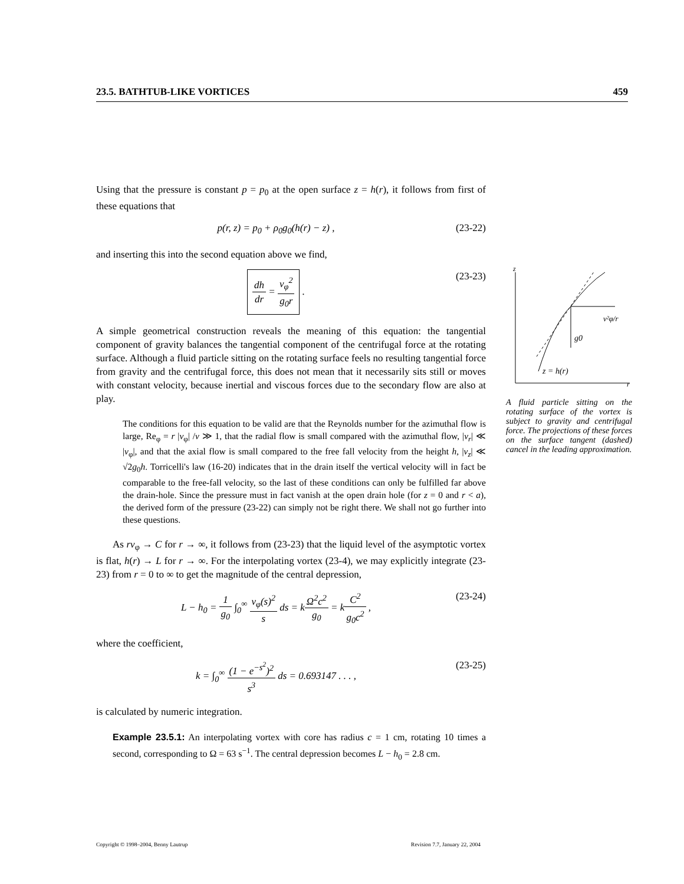23.5. BATHTUB-LIKE VORTICES 459
Using that the pressure is constant p = p<sub>0</sub> at the open surface z = h(r), it follows from first of these equations that
p(r, z) = p<sub>0</sub> + ρ<sub>0</sub>g<sub>0</sub>(h(r) − z) , (23-22)
and inserting this into the second equation above we find,
dh dr = v<sub>φ</sub><sup>2</sup> g<sub>0</sub>r . (23-23)
A simple geometrical construction reveals the meaning of this equation: the tangential component of gravity balances the tangential component of the centrifugal force at the rotating surface. Although a fluid particle sitting on the rotating surface feels no resulting tangential force from gravity and the centrifugal force, this does not mean that it necessarily sits still or moves with constant velocity, because inertial and viscous forces due to the secondary flow are also at play.
The conditions for this equation to be valid are that the Reynolds number for the azimuthal flow is large, Re<sub>φ</sub> = r |v<sub>φ</sub>| /ν ≫ 1, that the radial flow is small compared with the azimuthal flow, |v<sub>r</sub>| ≪ |v<sub>φ</sub>|, and that the axial flow is small compared to the free fall velocity from the height h, |v<sub>z</sub>| ≪ √2g<sub>0</sub>h. Torricelli's law (16-20) indicates that in the drain itself the vertical velocity will in fact be comparable to the free-fall velocity, so the last of these conditions can only be fulfilled far above the drain-hole. Since the pressure must in fact vanish at the open drain hole (for z = 0 and r < a), the derived form of the pressure (23-22) can simply not be right there. We shall not go further into these questions.
As rv<sub>φ</sub> → C for r → ∞, it follows from (23-23) that the liquid level of the asymptotic vortex is flat, h(r) → L for r → ∞. For the interpolating vortex (23-4), we may explicitly integrate (23-23) from r = 0 to ∞ to get the magnitude of the central depression,
L − h<sub>0</sub> = 1 g<sub>0</sub> ∫<sub>0</sub><sup>∞</sup> v<sub>φ</sub>(s)<sup>2</sup> s ds = kΩ<sup>2</sup>c<sup>2</sup> g<sub>0</sub> = kC<sup>2</sup> g<sub>0</sub>c<sup>2</sup> , (23-24)
where the coefficient,
k = ∫<sub>0</sub><sup>∞</sup> (1 − e<sup>−s<sup>2</sup></sup>)<sup>2</sup> s<sup>3</sup> ds = 0.693147 . . . , (23-25)
is calculated by numeric integration.
Example 23.5.1: An interpolating vortex with core has radius c = 1 cm, rotating 10 times a second, corresponding to Ω = 63 s<sup>−1</sup>. The central depression becomes L − h<sub>0</sub> = 2.8 cm.
z
r
g0
v²φ/r
z = h(r)
A fluid particle sitting on the rotating surface of the vortex is subject to gravity and centrifugal force. The projections of these forces on the surface tangent (dashed) cancel in the leading approximation.
Copyright © 1998–2004, Benny Lautrup Revision 7.7, January 22, 2004